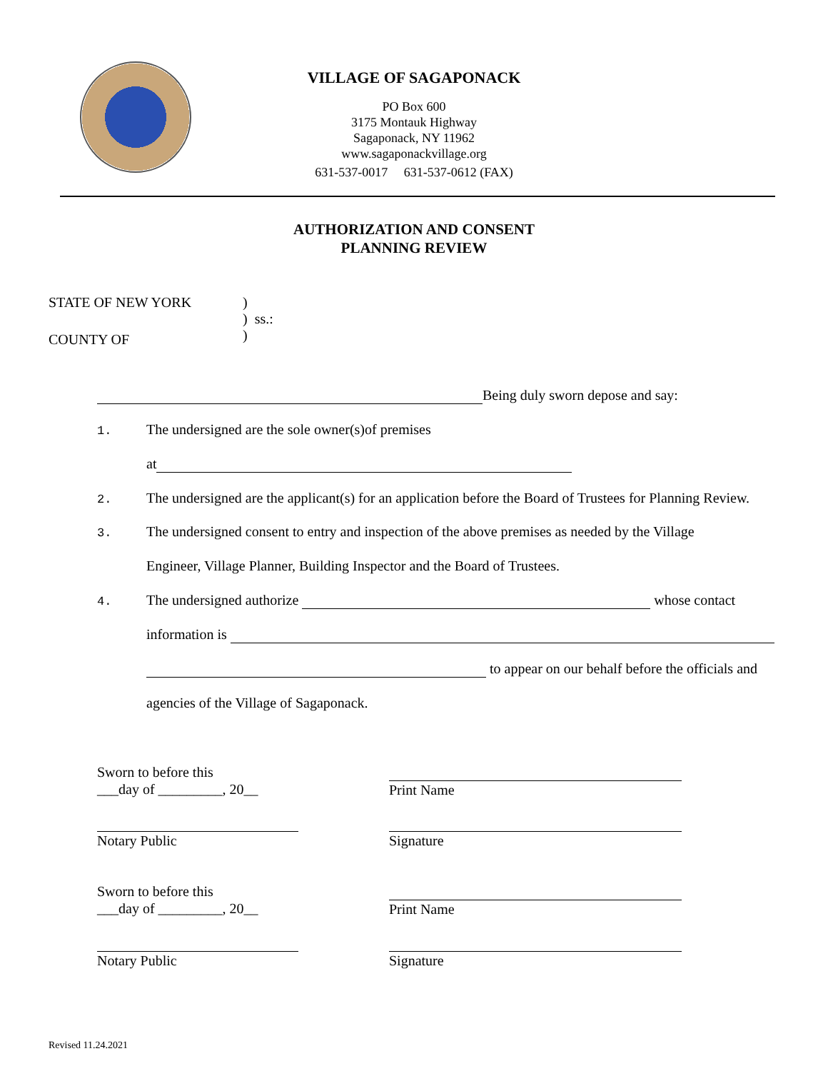VILLAGE OF SAGAPONACK
PO Box 600
3175 Montauk Highway
Sagaponack, NY 11962
www.sagaponackvillage.org
631-537-0017 631-537-0612 (FAX)
AUTHORIZATION AND CONSENT
PLANNING REVIEW
STATE OF NEW YORK
)
) ss.:
)
COUNTY OF
Being duly sworn depose and say:
1.
The undersigned are the sole owner(s)of premises
at
2.
The undersigned are the applicant(s) for an application before the Board of Trustees for Planning Review.
3.
The undersigned consent to entry and inspection of the above premises as needed by the Village
Engineer, Village Planner, Building Inspector and the Board of Trustees.
4.
The undersigned authorize whose contact
information is
to appear on our behalf before the officials and
agencies of the Village of Sagaponack.
Sworn to before this
___day of _________, 20__
Print Name
Notary Public
Signature
Sworn to before this
___day of _________, 20__
Print Name
Notary Public
Signature
Revised 11.24.2021